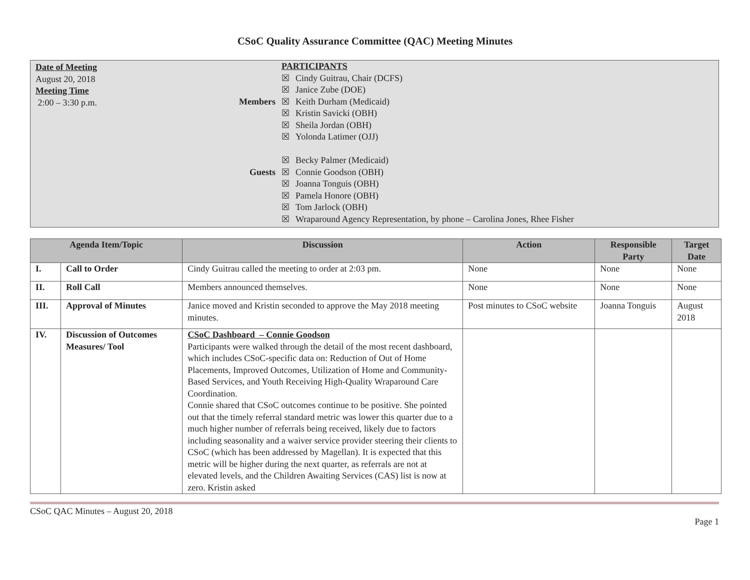CSoC Quality Assurance Committee (QAC) Meeting Minutes
Date of Meeting
August 20, 2018
Meeting Time
2:00 – 3:30 p.m.
Members
Guests
PARTICIPANTS
☒ Cindy Guitrau, Chair (DCFS)
☒ Janice Zube (DOE)
☒ Keith Durham (Medicaid)
☒ Kristin Savicki (OBH)
☒ Sheila Jordan (OBH)
☒ Yolonda Latimer (OJJ)
☒ Becky Palmer (Medicaid)
☒ Connie Goodson (OBH)
☒ Joanna Tonguis (OBH)
☒ Pamela Honore (OBH)
☒ Tom Jarlock (OBH)
☒ Wraparound Agency Representation, by phone – Carolina Jones, Rhee Fisher
| Agenda Item/Topic | | Discussion | Action | Responsible Party | Target Date |
| --- | --- | --- | --- | --- | --- |
| I. | Call to Order | Cindy Guitrau called the meeting to order at 2:03 pm. | None | None | None |
| II. | Roll Call | Members announced themselves. | None | None | None |
| III. | Approval of Minutes | Janice moved and Kristin seconded to approve the May 2018 meeting minutes. | Post minutes to CSoC website | Joanna Tonguis | August 2018 |
| IV. | Discussion of Outcomes Measures/ Tool | CSoC Dashboard – Connie Goodson Participants were walked through the detail of the most recent dashboard, which includes CSoC-specific data on: Reduction of Out of Home Placements, Improved Outcomes, Utilization of Home and Community-Based Services, and Youth Receiving High-Quality Wraparound Care Coordination. Connie shared that CSoC outcomes continue to be positive. She pointed out that the timely referral standard metric was lower this quarter due to a much higher number of referrals being received, likely due to factors including seasonality and a waiver service provider steering their clients to CSoC (which has been addressed by Magellan). It is expected that this metric will be higher during the next quarter, as referrals are not at elevated levels, and the Children Awaiting Services (CAS) list is now at zero. Kristin asked | | | |
CSoC QAC Minutes – August 20, 2018
Page 1